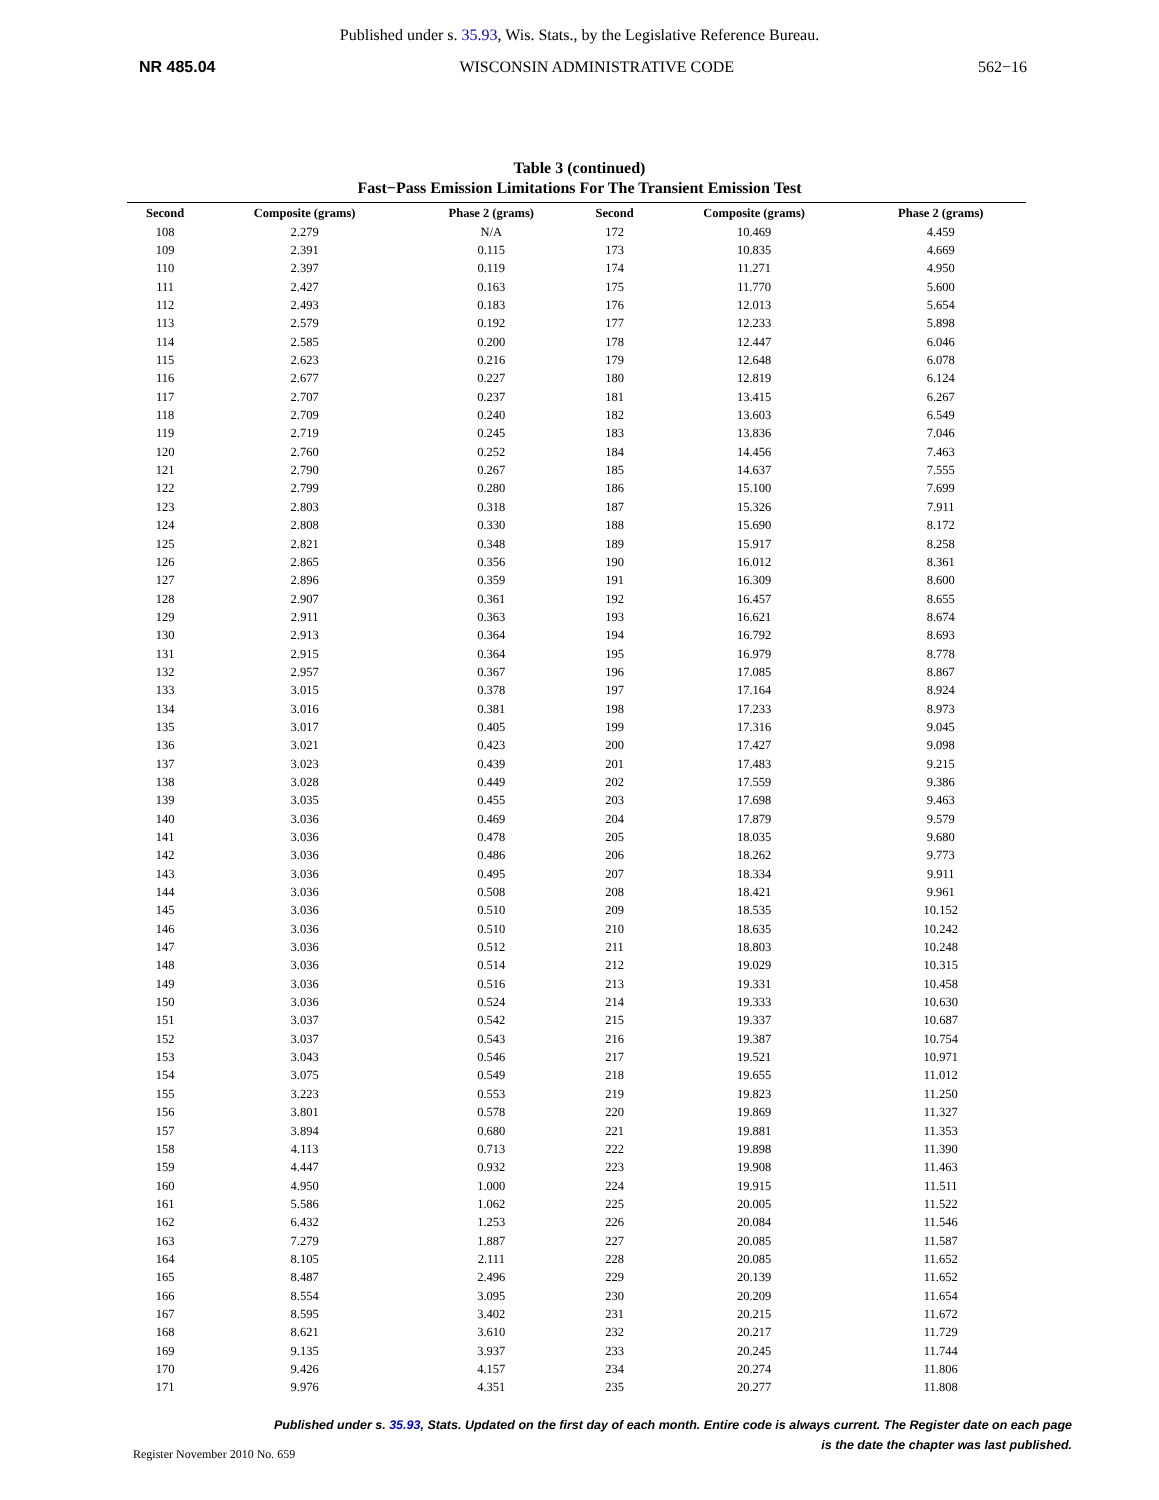Published under s. 35.93, Wis. Stats., by the Legislative Reference Bureau.
NR 485.04 WISCONSIN ADMINISTRATIVE CODE 562−16
Table 3 (continued)
Fast−Pass Emission Limitations For The Transient Emission Test
| Second | Composite (grams) | Phase 2 (grams) | Second | Composite (grams) | Phase 2 (grams) |
| --- | --- | --- | --- | --- | --- |
| 108 | 2.279 | N/A | 172 | 10.469 | 4.459 |
| 109 | 2.391 | 0.115 | 173 | 10.835 | 4.669 |
| 110 | 2.397 | 0.119 | 174 | 11.271 | 4.950 |
| 111 | 2.427 | 0.163 | 175 | 11.770 | 5.600 |
| 112 | 2.493 | 0.183 | 176 | 12.013 | 5.654 |
| 113 | 2.579 | 0.192 | 177 | 12.233 | 5.898 |
| 114 | 2.585 | 0.200 | 178 | 12.447 | 6.046 |
| 115 | 2.623 | 0.216 | 179 | 12.648 | 6.078 |
| 116 | 2.677 | 0.227 | 180 | 12.819 | 6.124 |
| 117 | 2.707 | 0.237 | 181 | 13.415 | 6.267 |
| 118 | 2.709 | 0.240 | 182 | 13.603 | 6.549 |
| 119 | 2.719 | 0.245 | 183 | 13.836 | 7.046 |
| 120 | 2.760 | 0.252 | 184 | 14.456 | 7.463 |
| 121 | 2.790 | 0.267 | 185 | 14.637 | 7.555 |
| 122 | 2.799 | 0.280 | 186 | 15.100 | 7.699 |
| 123 | 2.803 | 0.318 | 187 | 15.326 | 7.911 |
| 124 | 2.808 | 0.330 | 188 | 15.690 | 8.172 |
| 125 | 2.821 | 0.348 | 189 | 15.917 | 8.258 |
| 126 | 2.865 | 0.356 | 190 | 16.012 | 8.361 |
| 127 | 2.896 | 0.359 | 191 | 16.309 | 8.600 |
| 128 | 2.907 | 0.361 | 192 | 16.457 | 8.655 |
| 129 | 2.911 | 0.363 | 193 | 16.621 | 8.674 |
| 130 | 2.913 | 0.364 | 194 | 16.792 | 8.693 |
| 131 | 2.915 | 0.364 | 195 | 16.979 | 8.778 |
| 132 | 2.957 | 0.367 | 196 | 17.085 | 8.867 |
| 133 | 3.015 | 0.378 | 197 | 17.164 | 8.924 |
| 134 | 3.016 | 0.381 | 198 | 17.233 | 8.973 |
| 135 | 3.017 | 0.405 | 199 | 17.316 | 9.045 |
| 136 | 3.021 | 0.423 | 200 | 17.427 | 9.098 |
| 137 | 3.023 | 0.439 | 201 | 17.483 | 9.215 |
| 138 | 3.028 | 0.449 | 202 | 17.559 | 9.386 |
| 139 | 3.035 | 0.455 | 203 | 17.698 | 9.463 |
| 140 | 3.036 | 0.469 | 204 | 17.879 | 9.579 |
| 141 | 3.036 | 0.478 | 205 | 18.035 | 9.680 |
| 142 | 3.036 | 0.486 | 206 | 18.262 | 9.773 |
| 143 | 3.036 | 0.495 | 207 | 18.334 | 9.911 |
| 144 | 3.036 | 0.508 | 208 | 18.421 | 9.961 |
| 145 | 3.036 | 0.510 | 209 | 18.535 | 10.152 |
| 146 | 3.036 | 0.510 | 210 | 18.635 | 10.242 |
| 147 | 3.036 | 0.512 | 211 | 18.803 | 10.248 |
| 148 | 3.036 | 0.514 | 212 | 19.029 | 10.315 |
| 149 | 3.036 | 0.516 | 213 | 19.331 | 10.458 |
| 150 | 3.036 | 0.524 | 214 | 19.333 | 10.630 |
| 151 | 3.037 | 0.542 | 215 | 19.337 | 10.687 |
| 152 | 3.037 | 0.543 | 216 | 19.387 | 10.754 |
| 153 | 3.043 | 0.546 | 217 | 19.521 | 10.971 |
| 154 | 3.075 | 0.549 | 218 | 19.655 | 11.012 |
| 155 | 3.223 | 0.553 | 219 | 19.823 | 11.250 |
| 156 | 3.801 | 0.578 | 220 | 19.869 | 11.327 |
| 157 | 3.894 | 0.680 | 221 | 19.881 | 11.353 |
| 158 | 4.113 | 0.713 | 222 | 19.898 | 11.390 |
| 159 | 4.447 | 0.932 | 223 | 19.908 | 11.463 |
| 160 | 4.950 | 1.000 | 224 | 19.915 | 11.511 |
| 161 | 5.586 | 1.062 | 225 | 20.005 | 11.522 |
| 162 | 6.432 | 1.253 | 226 | 20.084 | 11.546 |
| 163 | 7.279 | 1.887 | 227 | 20.085 | 11.587 |
| 164 | 8.105 | 2.111 | 228 | 20.085 | 11.652 |
| 165 | 8.487 | 2.496 | 229 | 20.139 | 11.652 |
| 166 | 8.554 | 3.095 | 230 | 20.209 | 11.654 |
| 167 | 8.595 | 3.402 | 231 | 20.215 | 11.672 |
| 168 | 8.621 | 3.610 | 232 | 20.217 | 11.729 |
| 169 | 9.135 | 3.937 | 233 | 20.245 | 11.744 |
| 170 | 9.426 | 4.157 | 234 | 20.274 | 11.806 |
| 171 | 9.976 | 4.351 | 235 | 20.277 | 11.808 |
Published under s. 35.93, Stats. Updated on the first day of each month. Entire code is always current. The Register date on each page
is the date the chapter was last published.
Register November 2010 No. 659